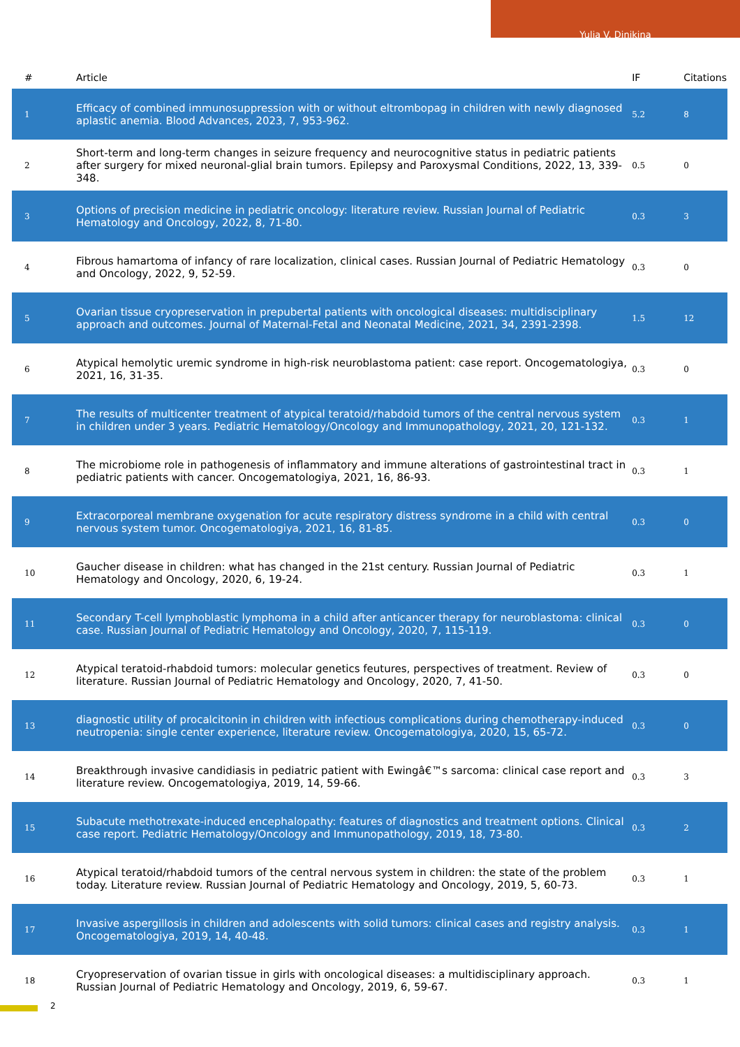Yulia V. Dinikina
| # | Article | IF | Citations |
| --- | --- | --- | --- |
| 1 | Efficacy of combined immunosuppression with or without eltrombopag in children with newly diagnosed aplastic anemia. Blood Advances, 2023, 7, 953-962. | 5.2 | 8 |
| 2 | Short-term and long-term changes in seizure frequency and neurocognitive status in pediatric patients after surgery for mixed neuronal-glial brain tumors. Epilepsy and Paroxysmal Conditions, 2022, 13, 339-348. | 0.5 | 0 |
| 3 | Options of precision medicine in pediatric oncology: literature review. Russian Journal of Pediatric Hematology and Oncology, 2022, 8, 71-80. | 0.3 | 3 |
| 4 | Fibrous hamartoma of infancy of rare localization, clinical cases. Russian Journal of Pediatric Hematology and Oncology, 2022, 9, 52-59. | 0.3 | 0 |
| 5 | Ovarian tissue cryopreservation in prepubertal patients with oncological diseases: multidisciplinary approach and outcomes. Journal of Maternal-Fetal and Neonatal Medicine, 2021, 34, 2391-2398. | 1.5 | 12 |
| 6 | Atypical hemolytic uremic syndrome in high-risk neuroblastoma patient: case report. Oncogematologiya, 2021, 16, 31-35. | 0.3 | 0 |
| 7 | The results of multicenter treatment of atypical teratoid/rhabdoid tumors of the central nervous system in children under 3 years. Pediatric Hematology/Oncology and Immunopathology, 2021, 20, 121-132. | 0.3 | 1 |
| 8 | The microbiome role in pathogenesis of inflammatory and immune alterations of gastrointestinal tract in pediatric patients with cancer. Oncogematologiya, 2021, 16, 86-93. | 0.3 | 1 |
| 9 | Extracorporeal membrane oxygenation for acute respiratory distress syndrome in a child with central nervous system tumor. Oncogematologiya, 2021, 16, 81-85. | 0.3 | 0 |
| 10 | Gaucher disease in children: what has changed in the 21st century. Russian Journal of Pediatric Hematology and Oncology, 2020, 6, 19-24. | 0.3 | 1 |
| 11 | Secondary T-cell lymphoblastic lymphoma in a child after anticancer therapy for neuroblastoma: clinical case. Russian Journal of Pediatric Hematology and Oncology, 2020, 7, 115-119. | 0.3 | 0 |
| 12 | Atypical teratoid-rhabdoid tumors: molecular genetics feutures, perspectives of treatment. Review of literature. Russian Journal of Pediatric Hematology and Oncology, 2020, 7, 41-50. | 0.3 | 0 |
| 13 | diagnostic utility of procalcitonin in children with infectious complications during chemotherapy-induced neutropenia: single center experience, literature review. Oncogematologiya, 2020, 15, 65-72. | 0.3 | 0 |
| 14 | Breakthrough invasive candidiasis in pediatric patient with Ewingâ€™s sarcoma: clinical case report and literature review. Oncogematologiya, 2019, 14, 59-66. | 0.3 | 3 |
| 15 | Subacute methotrexate-induced encephalopathy: features of diagnostics and treatment options. Clinical case report. Pediatric Hematology/Oncology and Immunopathology, 2019, 18, 73-80. | 0.3 | 2 |
| 16 | Atypical teratoid/rhabdoid tumors of the central nervous system in children: the state of the problem today. Literature review. Russian Journal of Pediatric Hematology and Oncology, 2019, 5, 60-73. | 0.3 | 1 |
| 17 | Invasive aspergillosis in children and adolescents with solid tumors: clinical cases and registry analysis. Oncogematologiya, 2019, 14, 40-48. | 0.3 | 1 |
| 18 | Cryopreservation of ovarian tissue in girls with oncological diseases: a multidisciplinary approach. Russian Journal of Pediatric Hematology and Oncology, 2019, 6, 59-67. | 0.3 | 1 |
2